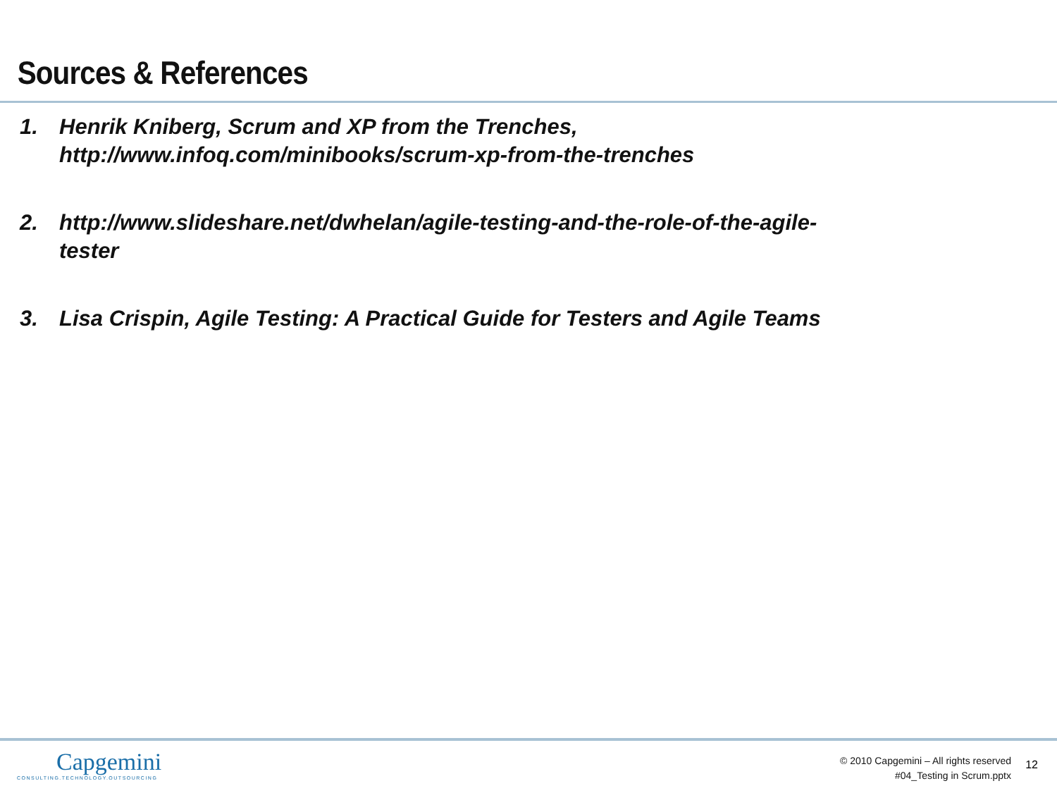Sources & References
1. Henrik Kniberg, Scrum and XP from the Trenches, http://www.infoq.com/minibooks/scrum-xp-from-the-trenches
2. http://www.slideshare.net/dwhelan/agile-testing-and-the-role-of-the-agile-tester
3. Lisa Crispin, Agile Testing: A Practical Guide for Testers and Agile Teams
Capgemini
CONSULTING.TECHNOLOGY.OUTSOURCING
© 2010 Capgemini – All rights reserved
#04_Testing in Scrum.pptx
12